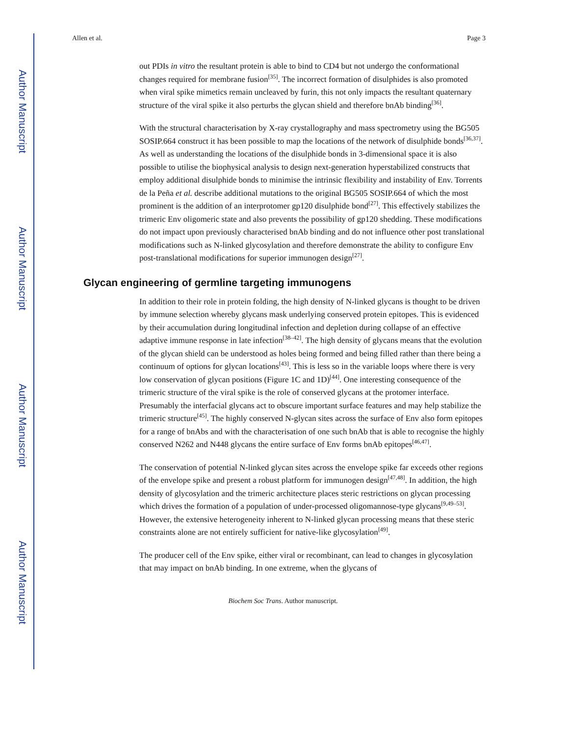Author Manuscript
Author Manuscript
Author Manuscript
Author Manuscript
Allen et al. Page 3
out PDIs in vitro the resultant protein is able to bind to CD4 but not undergo the conformational changes required for membrane fusion<sup>[35]</sup>. The incorrect formation of disulphides is also promoted when viral spike mimetics remain uncleaved by furin, this not only impacts the resultant quaternary structure of the viral spike it also perturbs the glycan shield and therefore bnAb binding<sup>[36]</sup>.
With the structural characterisation by X-ray crystallography and mass spectrometry using the BG505 SOSIP.664 construct it has been possible to map the locations of the network of disulphide bonds<sup>[36,37]</sup>. As well as understanding the locations of the disulphide bonds in 3-dimensional space it is also possible to utilise the biophysical analysis to design next-generation hyperstabilized constructs that employ additional disulphide bonds to minimise the intrinsic flexibility and instability of Env. Torrents de la Peña et al. describe additional mutations to the original BG505 SOSIP.664 of which the most prominent is the addition of an interprotomer gp120 disulphide bond<sup>[27]</sup>. This effectively stabilizes the trimeric Env oligomeric state and also prevents the possibility of gp120 shedding. These modifications do not impact upon previously characterised bnAb binding and do not influence other post translational modifications such as N-linked glycosylation and therefore demonstrate the ability to configure Env post-translational modifications for superior immunogen design<sup>[27]</sup>.
Glycan engineering of germline targeting immunogens
In addition to their role in protein folding, the high density of N-linked glycans is thought to be driven by immune selection whereby glycans mask underlying conserved protein epitopes. This is evidenced by their accumulation during longitudinal infection and depletion during collapse of an effective adaptive immune response in late infection<sup>[38–42]</sup>. The high density of glycans means that the evolution of the glycan shield can be understood as holes being formed and being filled rather than there being a continuum of options for glycan locations<sup>[43]</sup>. This is less so in the variable loops where there is very low conservation of glycan positions (Figure 1C and 1D)<sup>[44]</sup>. One interesting consequence of the trimeric structure of the viral spike is the role of conserved glycans at the protomer interface. Presumably the interfacial glycans act to obscure important surface features and may help stabilize the trimeric structure<sup>[45]</sup>. The highly conserved N-glycan sites across the surface of Env also form epitopes for a range of bnAbs and with the characterisation of one such bnAb that is able to recognise the highly conserved N262 and N448 glycans the entire surface of Env forms bnAb epitopes<sup>[46,47]</sup>.
The conservation of potential N-linked glycan sites across the envelope spike far exceeds other regions of the envelope spike and present a robust platform for immunogen design<sup>[47,48]</sup>. In addition, the high density of glycosylation and the trimeric architecture places steric restrictions on glycan processing which drives the formation of a population of under-processed oligomannose-type glycans<sup>[9,49–53]</sup>. However, the extensive heterogeneity inherent to N-linked glycan processing means that these steric constraints alone are not entirely sufficient for native-like glycosylation<sup>[49]</sup>.
The producer cell of the Env spike, either viral or recombinant, can lead to changes in glycosylation that may impact on bnAb binding. In one extreme, when the glycans of
Biochem Soc Trans. Author manuscript.